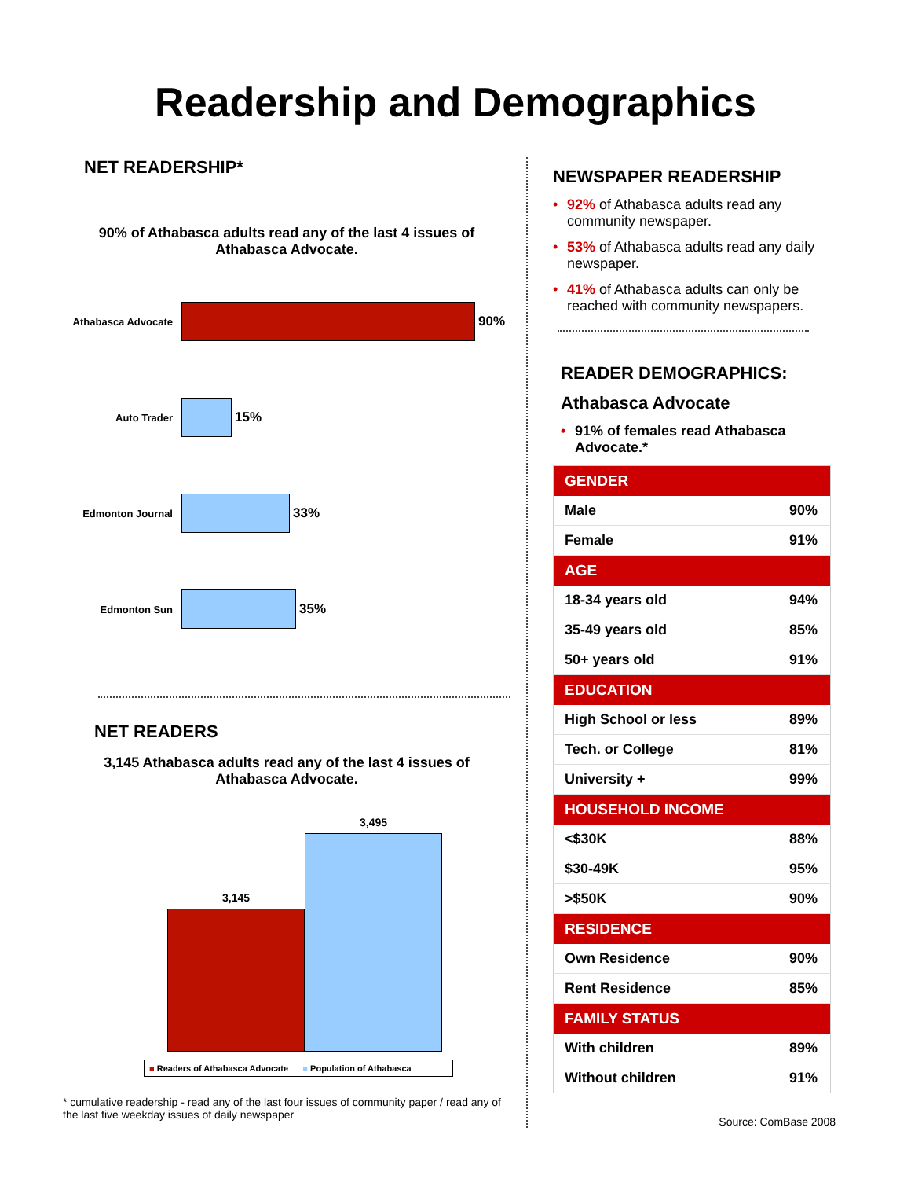Readership and Demographics
NET READERSHIP*
90% of Athabasca adults read any of the last 4 issues of
Athabasca Advocate.
Athabasca Advocate
90%
Auto Trader
15%
Edmonton Journal
33%
Edmonton Sun
35%
NET READERS
3,145 Athabasca adults read any of the last 4 issues of
Athabasca Advocate.
3,145
3,495
■ Readers of Athabasca Advocate ■ Population of Athabasca
* cumulative readership - read any of the last four issues of community paper / read any of the last five weekday issues of daily newspaper
NEWSPAPER READERSHIP
• 92% of Athabasca adults read any community newspaper.
• 53% of Athabasca adults read any daily newspaper.
• 41% of Athabasca adults can only be reached with community newspapers.
READER DEMOGRAPHICS:
Athabasca Advocate
• 91% of females read Athabasca Advocate.*
| GENDER | |
| --- | --- |
| Male | 90% |
| Female | 91% |
| AGE | |
| 18-34 years old | 94% |
| 35-49 years old | 85% |
| 50+ years old | 91% |
| EDUCATION | |
| High School or less | 89% |
| Tech. or College | 81% |
| University + | 99% |
| HOUSEHOLD INCOME | |
| <$30K | 88% |
| $30-49K | 95% |
| >$50K | 90% |
| RESIDENCE | |
| Own Residence | 90% |
| Rent Residence | 85% |
| FAMILY STATUS | |
| With children | 89% |
| Without children | 91% |
Source: ComBase 2008